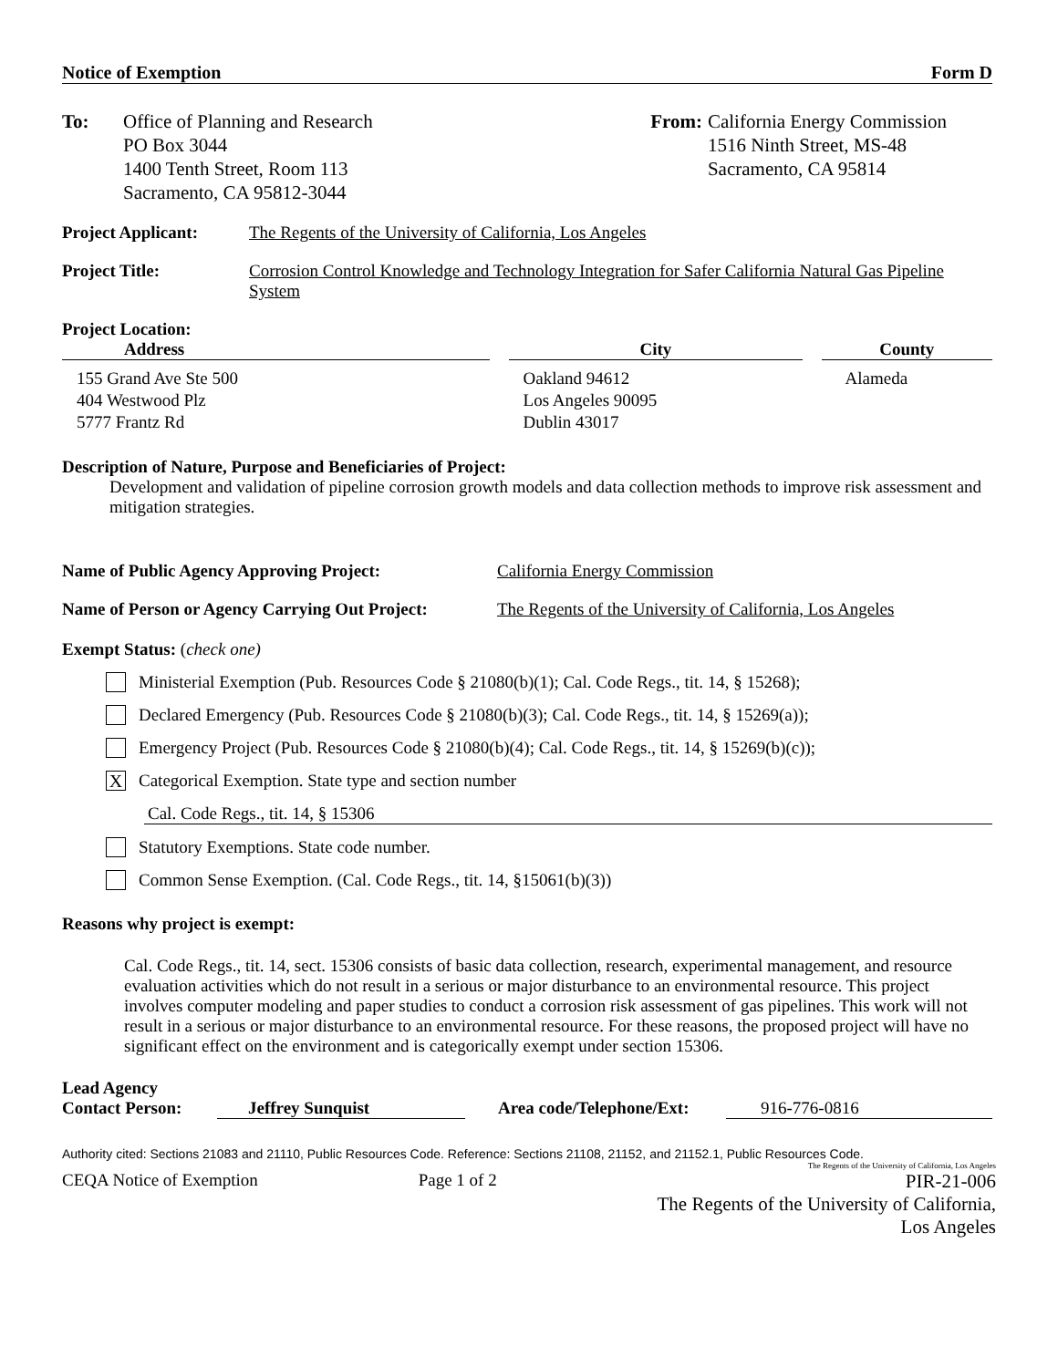Notice of Exemption Form D
To: Office of Planning and Research
PO Box 3044
1400 Tenth Street, Room 113
Sacramento, CA 95812-3044
From: California Energy Commission
1516 Ninth Street, MS-48
Sacramento, CA 95814
Project Applicant: The Regents of the University of California, Los Angeles
Project Title: Corrosion Control Knowledge and Technology Integration for Safer California Natural Gas Pipeline System
Project Location:
| Address | | City | | County |
| --- | --- | --- | --- | --- |
| 155 Grand Ave Ste 500 404 Westwood Plz 5777 Frantz Rd | | Oakland 94612 Los Angeles 90095 Dublin 43017 | | Alameda |
Description of Nature, Purpose and Beneficiaries of Project:
Development and validation of pipeline corrosion growth models and data collection methods to improve risk assessment and mitigation strategies.
Name of Public Agency Approving Project: California Energy Commission
Name of Person or Agency Carrying Out Project: The Regents of the University of California, Los Angeles
Exempt Status: (check one)
Ministerial Exemption (Pub. Resources Code § 21080(b)(1); Cal. Code Regs., tit. 14, § 15268);
Declared Emergency (Pub. Resources Code § 21080(b)(3); Cal. Code Regs., tit. 14, § 15269(a));
Emergency Project (Pub. Resources Code § 21080(b)(4); Cal. Code Regs., tit. 14, § 15269(b)(c));
X Categorical Exemption. State type and section number
Cal. Code Regs., tit. 14, § 15306
Statutory Exemptions. State code number.
Common Sense Exemption. (Cal. Code Regs., tit. 14, §15061(b)(3))
Reasons why project is exempt:
Cal. Code Regs., tit. 14, sect. 15306 consists of basic data collection, research, experimental management, and resource evaluation activities which do not result in a serious or major disturbance to an environmental resource. This project involves computer modeling and paper studies to conduct a corrosion risk assessment of gas pipelines. This work will not result in a serious or major disturbance to an environmental resource. For these reasons, the proposed project will have no significant effect on the environment and is categorically exempt under section 15306.
Lead Agency
Contact Person: Jeffrey Sunquist Area code/Telephone/Ext: 916-776-0816
Authority cited: Sections 21083 and 21110, Public Resources Code. Reference: Sections 21108, 21152, and 21152.1, Public Resources Code.
The Regents of the University of California, Los Angeles
CEQA Notice of Exemption Page 1 of 2 PIR-21-006
The Regents of the University of California,
Los Angeles